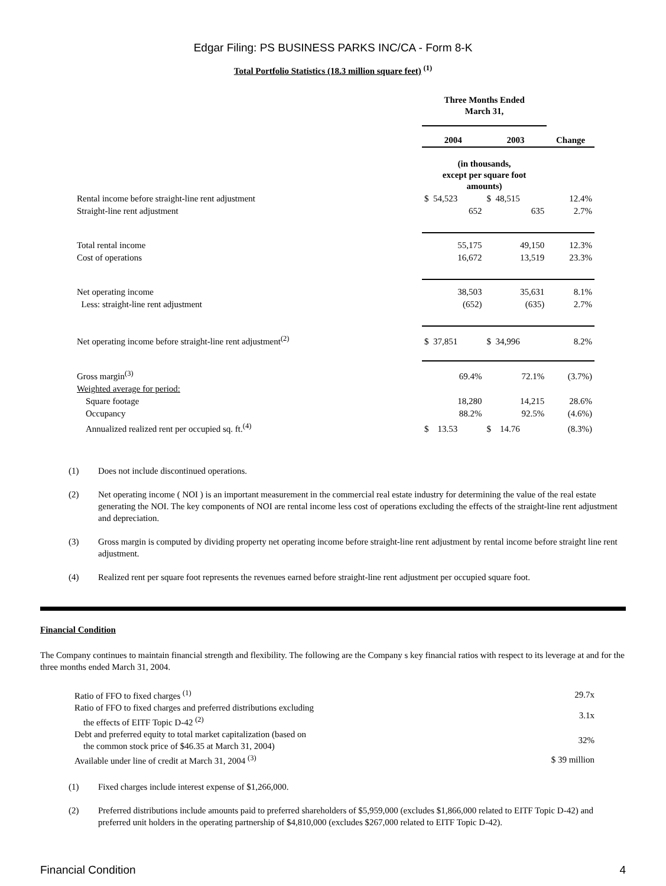Edgar Filing: PS BUSINESS PARKS INC/CA - Form 8-K
Total Portfolio Statistics (18.3 million square feet) <sup>(1)</sup>
| | Three Months Ended March 31, | | |
| --- | --- | --- | --- |
| | 2004 | 2003 | Change |
| | (in thousands, except per square foot amounts) | | |
| Rental income before straight-line rent adjustment | $ 54,523 | $ 48,515 | 12.4% |
| Straight-line rent adjustment | 652 | 635 | 2.7% |
| Total rental income | 55,175 | 49,150 | 12.3% |
| Cost of operations | 16,672 | 13,519 | 23.3% |
| Net operating income | 38,503 | 35,631 | 8.1% |
| Less: straight-line rent adjustment | (652) | (635) | 2.7% |
| Net operating income before straight-line rent adjustment<sup>(2)</sup> | $ 37,851 | $ 34,996 | 8.2% |
| Gross margin<sup>(3)</sup> | 69.4% | 72.1% | (3.7%) |
| Weighted average for period: | | | |
| Square footage | 18,280 | 14,215 | 28.6% |
| Occupancy | 88.2% | 92.5% | (4.6%) |
| Annualized realized rent per occupied sq. ft.<sup>(4)</sup> | $ 13.53 | $ 14.76 | (8.3%) |
(1) Does not include discontinued operations.
(2) Net operating income ( NOI ) is an important measurement in the commercial real estate industry for determining the value of the real estate generating the NOI. The key components of NOI are rental income less cost of operations excluding the effects of the straight-line rent adjustment and depreciation.
(3) Gross margin is computed by dividing property net operating income before straight-line rent adjustment by rental income before straight line rent adjustment.
(4) Realized rent per square foot represents the revenues earned before straight-line rent adjustment per occupied square foot.
Financial Condition
The Company continues to maintain financial strength and flexibility. The following are the Company s key financial ratios with respect to its leverage at and for the three months ended March 31, 2004.
| Ratio of FFO to fixed charges <sup>(1)</sup> | 29.7x |
| Ratio of FFO to fixed charges and preferred distributions excluding the effects of EITF Topic D-42 <sup>(2)</sup> | 3.1x |
| Debt and preferred equity to total market capitalization (based on the common stock price of $46.35 at March 31, 2004) | 32% |
| Available under line of credit at March 31, 2004 <sup>(3)</sup> | $ 39 million |
(1) Fixed charges include interest expense of $1,266,000.
(2) Preferred distributions include amounts paid to preferred shareholders of $5,959,000 (excludes $1,866,000 related to EITF Topic D-42) and preferred unit holders in the operating partnership of $4,810,000 (excludes $267,000 related to EITF Topic D-42).
Financial Condition 4